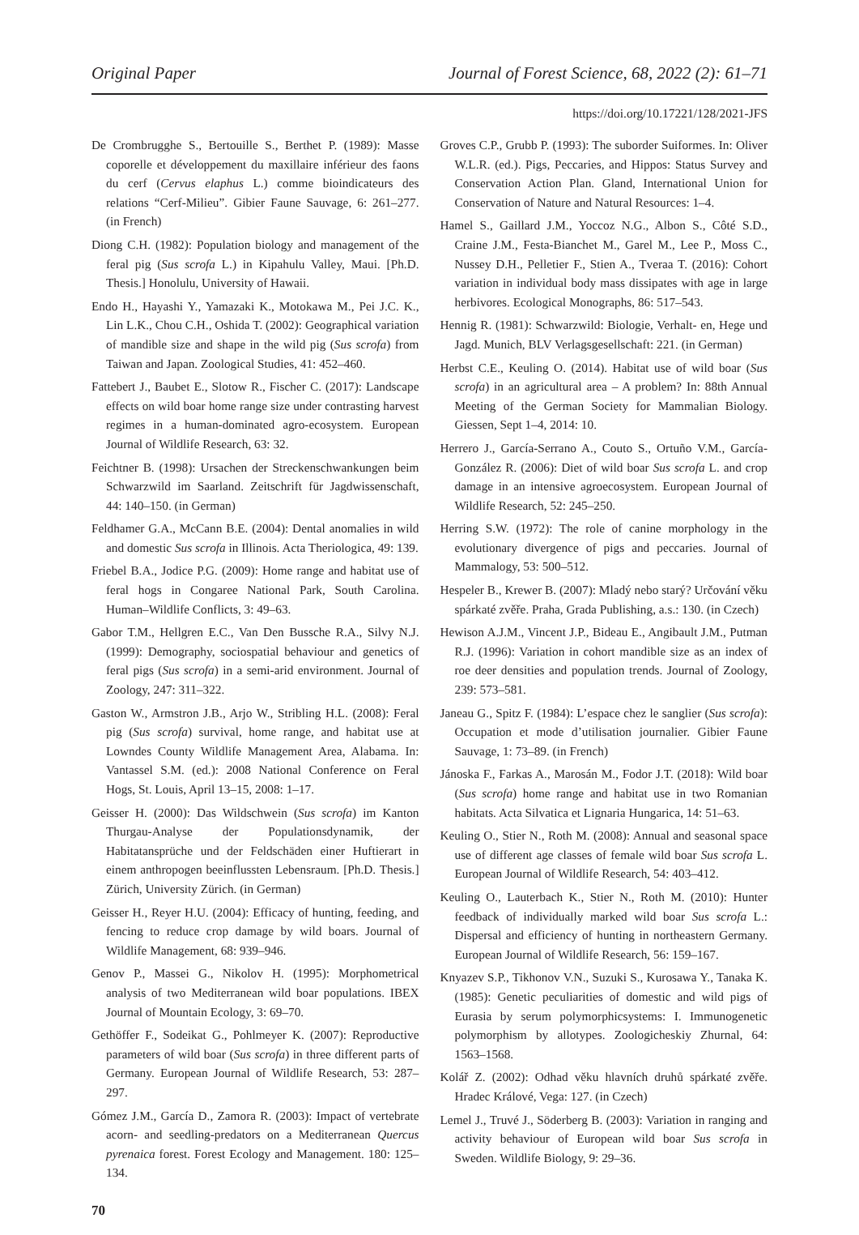Original Paper Journal of Forest Science, 68, 2022 (2): 61–71
https://doi.org/10.17221/128/2021-JFS
De Crombrugghe S., Bertouille S., Berthet P. (1989): Masse coporelle et développement du maxillaire inférieur des faons du cerf (Cervus elaphus L.) comme bioindicateurs des relations “Cerf-Milieu”. Gibier Faune Sauvage, 6: 261–277. (in French)
Diong C.H. (1982): Population biology and management of the feral pig (Sus scrofa L.) in Kipahulu Valley, Maui. [Ph.D. Thesis.] Honolulu, University of Hawaii.
Endo H., Hayashi Y., Yamazaki K., Motokawa M., Pei J.C. K., Lin L.K., Chou C.H., Oshida T. (2002): Geographical variation of mandible size and shape in the wild pig (Sus scrofa) from Taiwan and Japan. Zoological Studies, 41: 452–460.
Fattebert J., Baubet E., Slotow R., Fischer C. (2017): Landscape effects on wild boar home range size under contrasting harvest regimes in a human-dominated agro-ecosystem. European Journal of Wildlife Research, 63: 32.
Feichtner B. (1998): Ursachen der Streckenschwankungen beim Schwarzwild im Saarland. Zeitschrift für Jagdwissenschaft, 44: 140–150. (in German)
Feldhamer G.A., McCann B.E. (2004): Dental anomalies in wild and domestic Sus scrofa in Illinois. Acta Theriologica, 49: 139.
Friebel B.A., Jodice P.G. (2009): Home range and habitat use of feral hogs in Congaree National Park, South Carolina. Human–Wildlife Conflicts, 3: 49–63.
Gabor T.M., Hellgren E.C., Van Den Bussche R.A., Silvy N.J. (1999): Demography, sociospatial behaviour and genetics of feral pigs (Sus scrofa) in a semi-arid environment. Journal of Zoology, 247: 311–322.
Gaston W., Armstron J.B., Arjo W., Stribling H.L. (2008): Feral pig (Sus scrofa) survival, home range, and habitat use at Lowndes County Wildlife Management Area, Alabama. In: Vantassel S.M. (ed.): 2008 National Conference on Feral Hogs, St. Louis, April 13–15, 2008: 1–17.
Geisser H. (2000): Das Wildschwein (Sus scrofa) im Kanton Thurgau-Analyse der Populationsdynamik, der Habitatansprüche und der Feldschäden einer Huftierart in einem anthropogen beeinflussten Lebensraum. [Ph.D. Thesis.] Zürich, University Zürich. (in German)
Geisser H., Reyer H.U. (2004): Efficacy of hunting, feeding, and fencing to reduce crop damage by wild boars. Journal of Wildlife Management, 68: 939–946.
Genov P., Massei G., Nikolov H. (1995): Morphometrical analysis of two Mediterranean wild boar populations. IBEX Journal of Mountain Ecology, 3: 69–70.
Gethöffer F., Sodeikat G., Pohlmeyer K. (2007): Reproductive parameters of wild boar (Sus scrofa) in three different parts of Germany. European Journal of Wildlife Research, 53: 287–297.
Gómez J.M., García D., Zamora R. (2003): Impact of vertebrate acorn- and seedling-predators on a Mediterranean Quercus pyrenaica forest. Forest Ecology and Management. 180: 125–134.
Groves C.P., Grubb P. (1993): The suborder Suiformes. In: Oliver W.L.R. (ed.). Pigs, Peccaries, and Hippos: Status Survey and Conservation Action Plan. Gland, International Union for Conservation of Nature and Natural Resources: 1–4.
Hamel S., Gaillard J.M., Yoccoz N.G., Albon S., Côté S.D., Craine J.M., Festa-Bianchet M., Garel M., Lee P., Moss C., Nussey D.H., Pelletier F., Stien A., Tveraa T. (2016): Cohort variation in individual body mass dissipates with age in large herbivores. Ecological Monographs, 86: 517–543.
Hennig R. (1981): Schwarzwild: Biologie, Verhalt- en, Hege und Jagd. Munich, BLV Verlagsgesellschaft: 221. (in German)
Herbst C.E., Keuling O. (2014). Habitat use of wild boar (Sus scrofa) in an agricultural area – A problem? In: 88th Annual Meeting of the German Society for Mammalian Biology. Giessen, Sept 1–4, 2014: 10.
Herrero J., García-Serrano A., Couto S., Ortuño V.M., García-González R. (2006): Diet of wild boar Sus scrofa L. and crop damage in an intensive agroecosystem. European Journal of Wildlife Research, 52: 245–250.
Herring S.W. (1972): The role of canine morphology in the evolutionary divergence of pigs and peccaries. Journal of Mammalogy, 53: 500–512.
Hespeler B., Krewer B. (2007): Mladý nebo starý? Určování věku spárkaté zvěře. Praha, Grada Publishing, a.s.: 130. (in Czech)
Hewison A.J.M., Vincent J.P., Bideau E., Angibault J.M., Putman R.J. (1996): Variation in cohort mandible size as an index of roe deer densities and population trends. Journal of Zoology, 239: 573–581.
Janeau G., Spitz F. (1984): L’espace chez le sanglier (Sus scrofa): Occupation et mode d’utilisation journalier. Gibier Faune Sauvage, 1: 73–89. (in French)
Jánoska F., Farkas A., Marosán M., Fodor J.T. (2018): Wild boar (Sus scrofa) home range and habitat use in two Romanian habitats. Acta Silvatica et Lignaria Hungarica, 14: 51–63.
Keuling O., Stier N., Roth M. (2008): Annual and seasonal space use of different age classes of female wild boar Sus scrofa L. European Journal of Wildlife Research, 54: 403–412.
Keuling O., Lauterbach K., Stier N., Roth M. (2010): Hunter feedback of individually marked wild boar Sus scrofa L.: Dispersal and efficiency of hunting in northeastern Germany. European Journal of Wildlife Research, 56: 159–167.
Knyazev S.P., Tikhonov V.N., Suzuki S., Kurosawa Y., Tanaka K. (1985): Genetic peculiarities of domestic and wild pigs of Eurasia by serum polymorphicsystems: I. Immunogenetic polymorphism by allotypes. Zoologicheskiy Zhurnal, 64: 1563–1568.
Kolář Z. (2002): Odhad věku hlavních druhů spárkaté zvěře. Hradec Králové, Vega: 127. (in Czech)
Lemel J., Truvé J., Söderberg B. (2003): Variation in ranging and activity behaviour of European wild boar Sus scrofa in Sweden. Wildlife Biology, 9: 29–36.
70